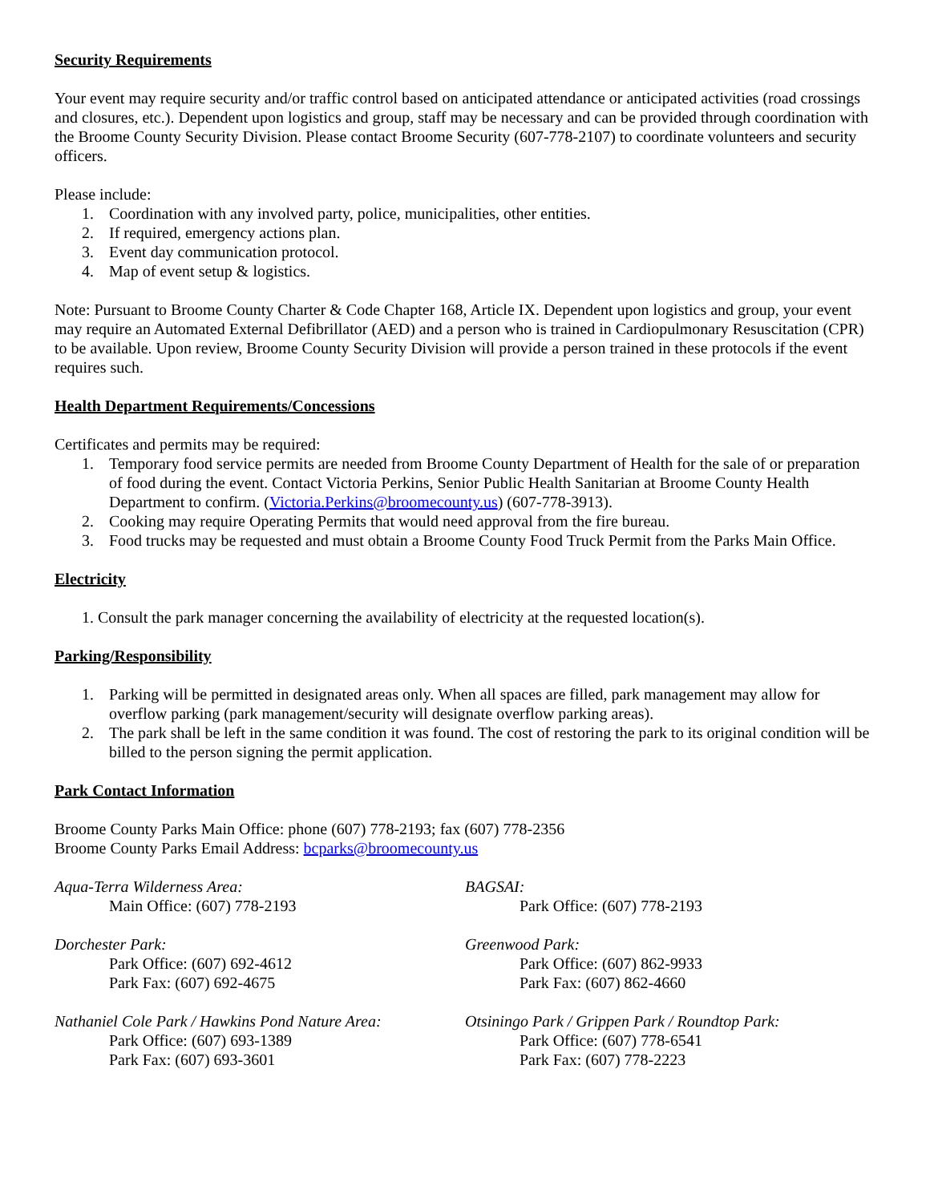Security Requirements
Your event may require security and/or traffic control based on anticipated attendance or anticipated activities (road crossings and closures, etc.). Dependent upon logistics and group, staff may be necessary and can be provided through coordination with the Broome County Security Division. Please contact Broome Security (607-778-2107) to coordinate volunteers and security officers.
Please include:
1. Coordination with any involved party, police, municipalities, other entities.
2. If required, emergency actions plan.
3. Event day communication protocol.
4. Map of event setup & logistics.
Note: Pursuant to Broome County Charter & Code Chapter 168, Article IX. Dependent upon logistics and group, your event may require an Automated External Defibrillator (AED) and a person who is trained in Cardiopulmonary Resuscitation (CPR) to be available. Upon review, Broome County Security Division will provide a person trained in these protocols if the event requires such.
Health Department Requirements/Concessions
Certificates and permits may be required:
1. Temporary food service permits are needed from Broome County Department of Health for the sale of or preparation of food during the event. Contact Victoria Perkins, Senior Public Health Sanitarian at Broome County Health Department to confirm. (Victoria.Perkins@broomecounty.us) (607-778-3913).
2. Cooking may require Operating Permits that would need approval from the fire bureau.
3. Food trucks may be requested and must obtain a Broome County Food Truck Permit from the Parks Main Office.
Electricity
1. Consult the park manager concerning the availability of electricity at the requested location(s).
Parking/Responsibility
1. Parking will be permitted in designated areas only. When all spaces are filled, park management may allow for overflow parking (park management/security will designate overflow parking areas).
2. The park shall be left in the same condition it was found. The cost of restoring the park to its original condition will be billed to the person signing the permit application.
Park Contact Information
Broome County Parks Main Office: phone (607) 778-2193; fax (607) 778-2356
Broome County Parks Email Address: bcparks@broomecounty.us
Aqua-Terra Wilderness Area:
Main Office: (607) 778-2193
Dorchester Park:
Park Office: (607) 692-4612
Park Fax: (607) 692-4675
Nathaniel Cole Park / Hawkins Pond Nature Area:
Park Office: (607) 693-1389
Park Fax: (607) 693-3601
BAGSAI:
Park Office: (607) 778-2193
Greenwood Park:
Park Office: (607) 862-9933
Park Fax: (607) 862-4660
Otsiningo Park / Grippen Park / Roundtop Park:
Park Office: (607) 778-6541
Park Fax: (607) 778-2223